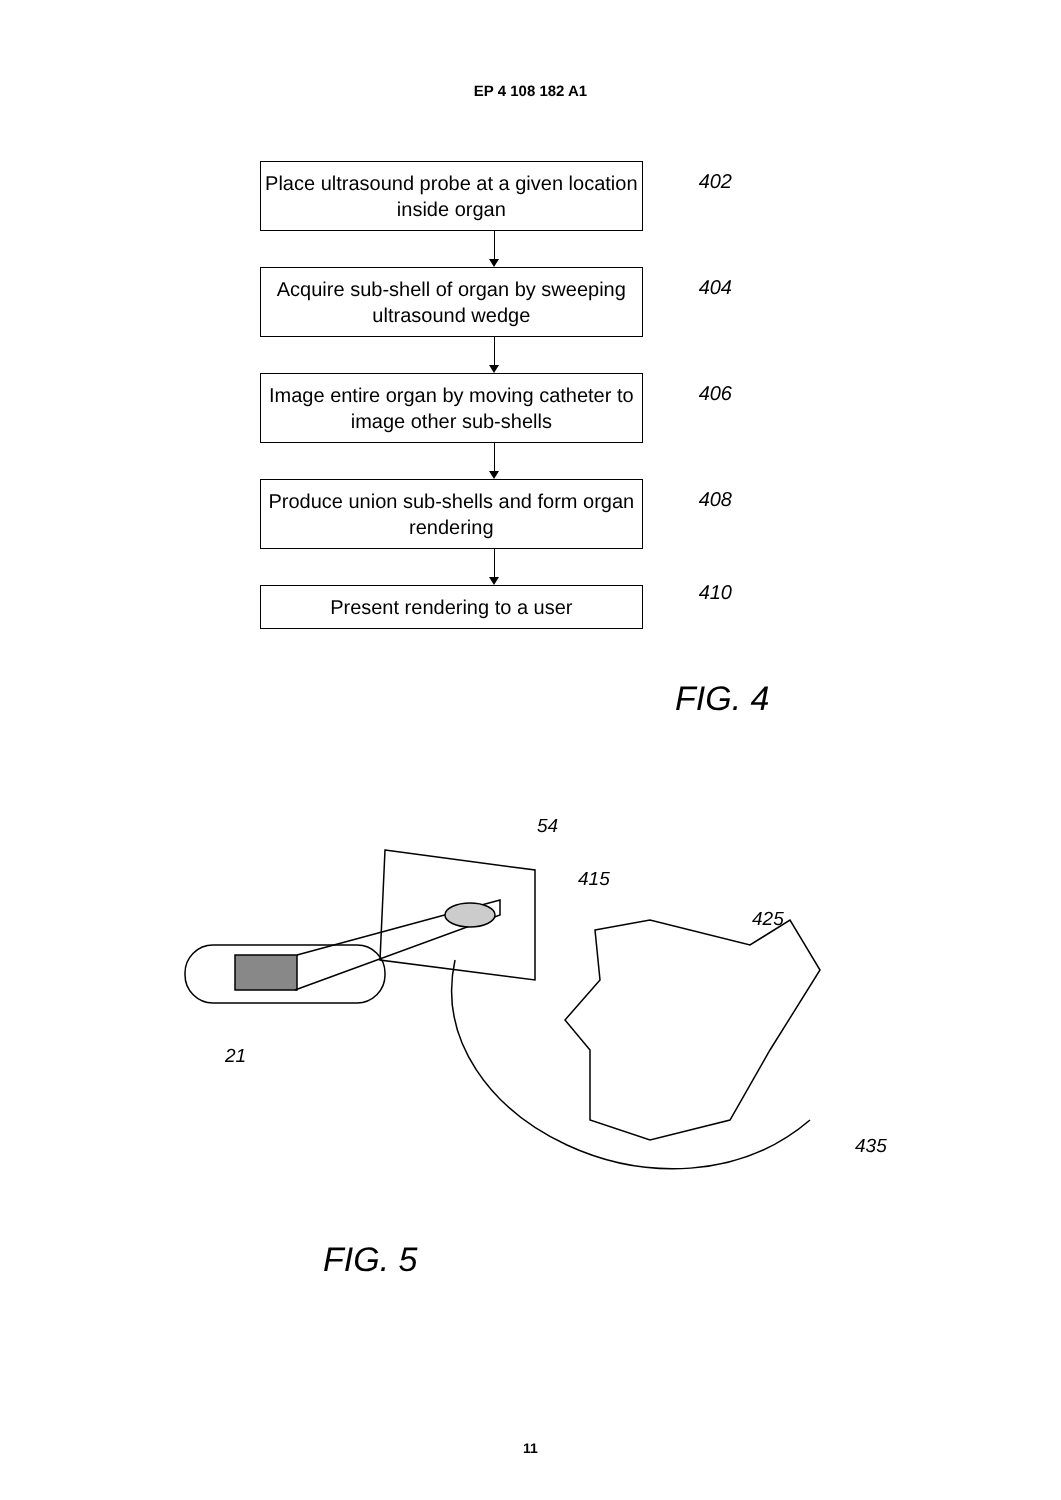EP 4 108 182 A1
Place ultrasound probe at a given location inside organ
402
Acquire sub-shell of organ by sweeping ultrasound wedge
404
Image entire organ by moving catheter to image other sub-shells
406
Produce union sub-shells and form organ rendering
408
Present rendering to a user
410
FIG. 4
54
415
425
21
435
FIG. 5
11